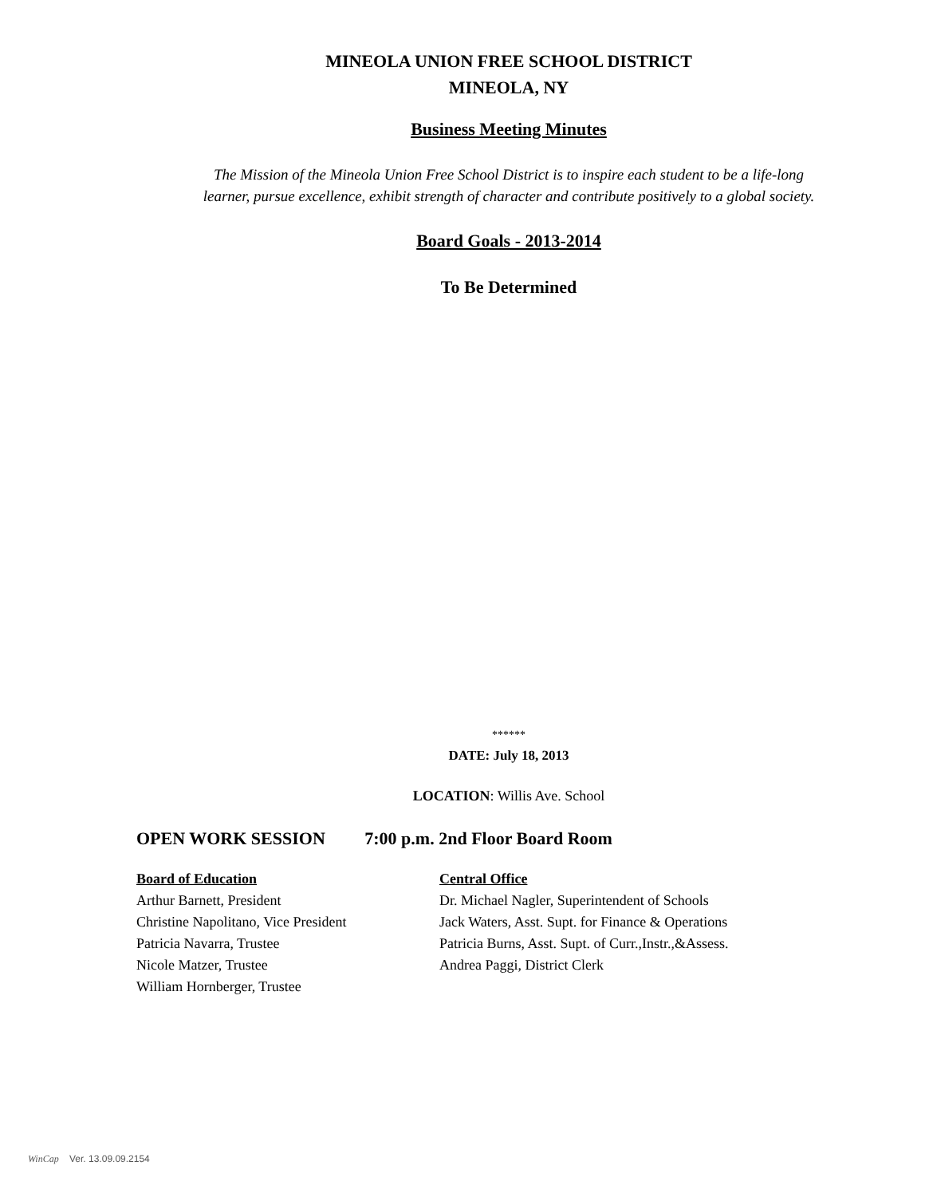MINEOLA UNION FREE SCHOOL DISTRICT
MINEOLA, NY
Business Meeting Minutes
The Mission of the Mineola Union Free School District is to inspire each student to be a life-long
learner, pursue excellence, exhibit strength of character and contribute positively to a global society.
Board Goals - 2013-2014
To Be Determined
******
DATE: July 18, 2013
LOCATION: Willis Ave. School
OPEN WORK SESSION 7:00 p.m. 2nd Floor Board Room
Board of Education Central Office
Arthur Barnett, President Dr. Michael Nagler, Superintendent of Schools
Christine Napolitano, Vice President
Jack Waters, Asst. Supt. for Finance & Operations
Patricia Navarra, Trustee Patricia Burns, Asst. Supt. of Curr.,Instr.,&Assess.
Nicole Matzer, Trustee Andrea Paggi, District Clerk
William Hornberger, Trustee
WinCap Ver. 13.09.09.2154